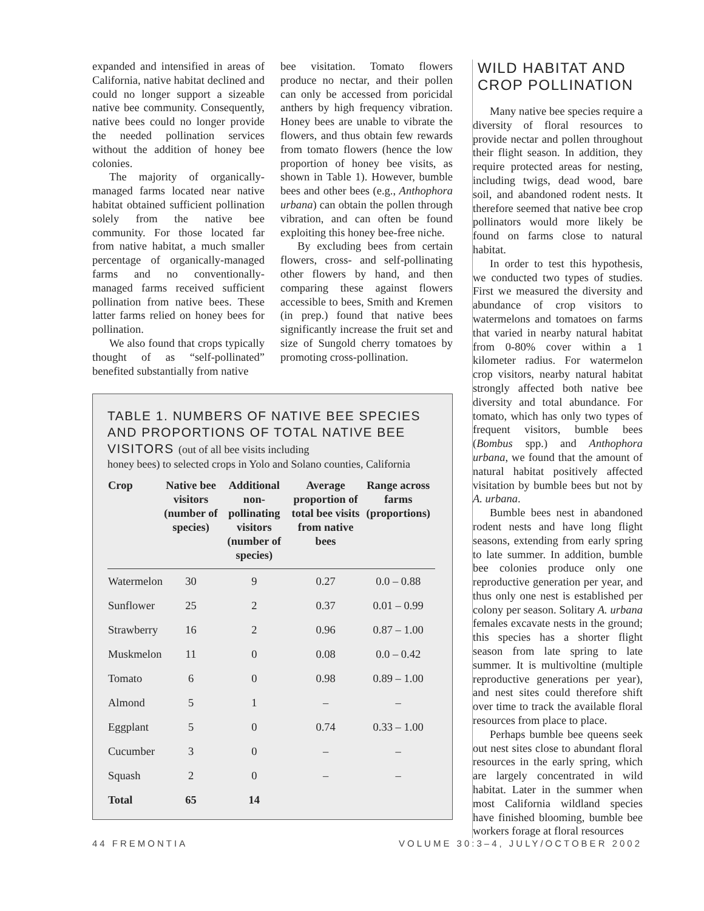expanded and intensified in areas of California, native habitat declined and could no longer support a sizeable native bee community. Consequently, native bees could no longer provide the needed pollination services without the addition of honey bee colonies.
The majority of organically-managed farms located near native habitat obtained sufficient pollination solely from the native bee community. For those located far from native habitat, a much smaller percentage of organically-managed farms and no conventionally-managed farms received sufficient pollination from native bees. These latter farms relied on honey bees for pollination.
We also found that crops typically thought of as “self-pollinated” benefited substantially from native
bee visitation. Tomato flowers produce no nectar, and their pollen can only be accessed from poricidal anthers by high frequency vibration. Honey bees are unable to vibrate the flowers, and thus obtain few rewards from tomato flowers (hence the low proportion of honey bee visits, as shown in Table 1). However, bumble bees and other bees (e.g., Anthophora urbana) can obtain the pollen through vibration, and can often be found exploiting this honey bee-free niche.
By excluding bees from certain flowers, cross- and self-pollinating other flowers by hand, and then comparing these against flowers accessible to bees, Smith and Kremen (in prep.) found that native bees significantly increase the fruit set and size of Sungold cherry tomatoes by promoting cross-pollination.
TABLE 1. NUMBERS OF NATIVE BEE SPECIES AND PROPORTIONS OF TOTAL NATIVE BEE VISITORS (out of all bee visits including
honey bees) to selected crops in Yolo and Solano counties, California
| Crop | Native bee visitors (number of species) | Additional non-pollinating visitors (number of species) | Average proportion of total bee visits from native bees | Range across farms (proportions) |
| --- | --- | --- | --- | --- |
| Watermelon | 30 | 9 | 0.27 | 0.0 – 0.88 |
| Sunflower | 25 | 2 | 0.37 | 0.01 – 0.99 |
| Strawberry | 16 | 2 | 0.96 | 0.87 – 1.00 |
| Muskmelon | 11 | 0 | 0.08 | 0.0 – 0.42 |
| Tomato | 6 | 0 | 0.98 | 0.89 – 1.00 |
| Almond | 5 | 1 | – | – |
| Eggplant | 5 | 0 | 0.74 | 0.33 – 1.00 |
| Cucumber | 3 | 0 | – | – |
| Squash | 2 | 0 | – | – |
| Total | 65 | 14 | | |
WILD HABITAT AND CROP POLLINATION
Many native bee species require a diversity of floral resources to provide nectar and pollen throughout their flight season. In addition, they require protected areas for nesting, including twigs, dead wood, bare soil, and abandoned rodent nests. It therefore seemed that native bee crop pollinators would more likely be found on farms close to natural habitat.
In order to test this hypothesis, we conducted two types of studies. First we measured the diversity and abundance of crop visitors to watermelons and tomatoes on farms that varied in nearby natural habitat from 0-80% cover within a 1 kilometer radius. For watermelon crop visitors, nearby natural habitat strongly affected both native bee diversity and total abundance. For tomato, which has only two types of frequent visitors, bumble bees (Bombus spp.) and Anthophora urbana, we found that the amount of natural habitat positively affected visitation by bumble bees but not by A. urbana.
Bumble bees nest in abandoned rodent nests and have long flight seasons, extending from early spring to late summer. In addition, bumble bee colonies produce only one reproductive generation per year, and thus only one nest is established per colony per season. Solitary A. urbana females excavate nests in the ground; this species has a shorter flight season from late spring to late summer. It is multivoltine (multiple reproductive generations per year), and nest sites could therefore shift over time to track the available floral resources from place to place.
Perhaps bumble bee queens seek out nest sites close to abundant floral resources in the early spring, which are largely concentrated in wild habitat. Later in the summer when most California wildland species have finished blooming, bumble bee workers forage at floral resources
44 FREMONTIA VOLUME 30:3–4, JULY/OCTOBER 2002